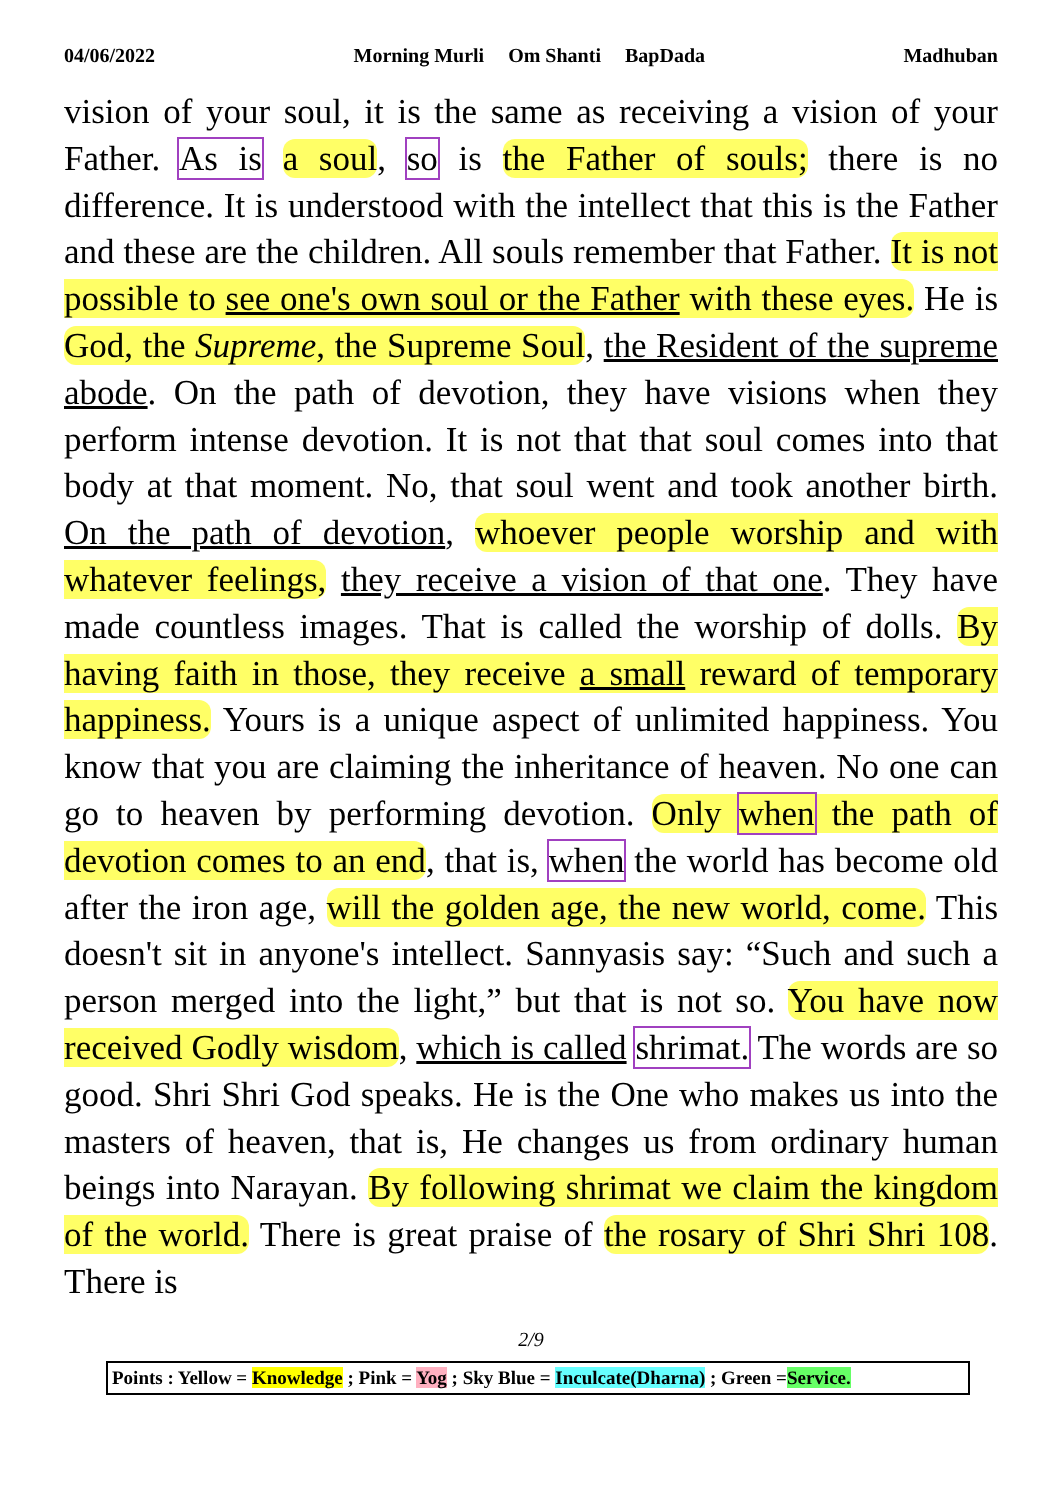04/06/2022 Morning Murli Om Shanti BapDada Madhuban
vision of your soul, it is the same as receiving a vision of your Father. As is a soul, so is the Father of souls; there is no difference. It is understood with the intellect that this is the Father and these are the children. All souls remember that Father. It is not possible to see one's own soul or the Father with these eyes. He is God, the Supreme, the Supreme Soul, the Resident of the supreme abode. On the path of devotion, they have visions when they perform intense devotion. It is not that that soul comes into that body at that moment. No, that soul went and took another birth. On the path of devotion, whoever people worship and with whatever feelings, they receive a vision of that one. They have made countless images. That is called the worship of dolls. By having faith in those, they receive a small reward of temporary happiness. Yours is a unique aspect of unlimited happiness. You know that you are claiming the inheritance of heaven. No one can go to heaven by performing devotion. Only when the path of devotion comes to an end, that is, when the world has become old after the iron age, will the golden age, the new world, come. This doesn't sit in anyone's intellect. Sannyasis say: “Such and such a person merged into the light,” but that is not so. You have now received Godly wisdom, which is called shrimat. The words are so good. Shri Shri God speaks. He is the One who makes us into the masters of heaven, that is, He changes us from ordinary human beings into Narayan. By following shrimat we claim the kingdom of the world. There is great praise of the rosary of Shri Shri 108. There is
2/9
Points : Yellow = Knowledge ; Pink = Yog ; Sky Blue = Inculcate(Dharna) ; Green =Service.